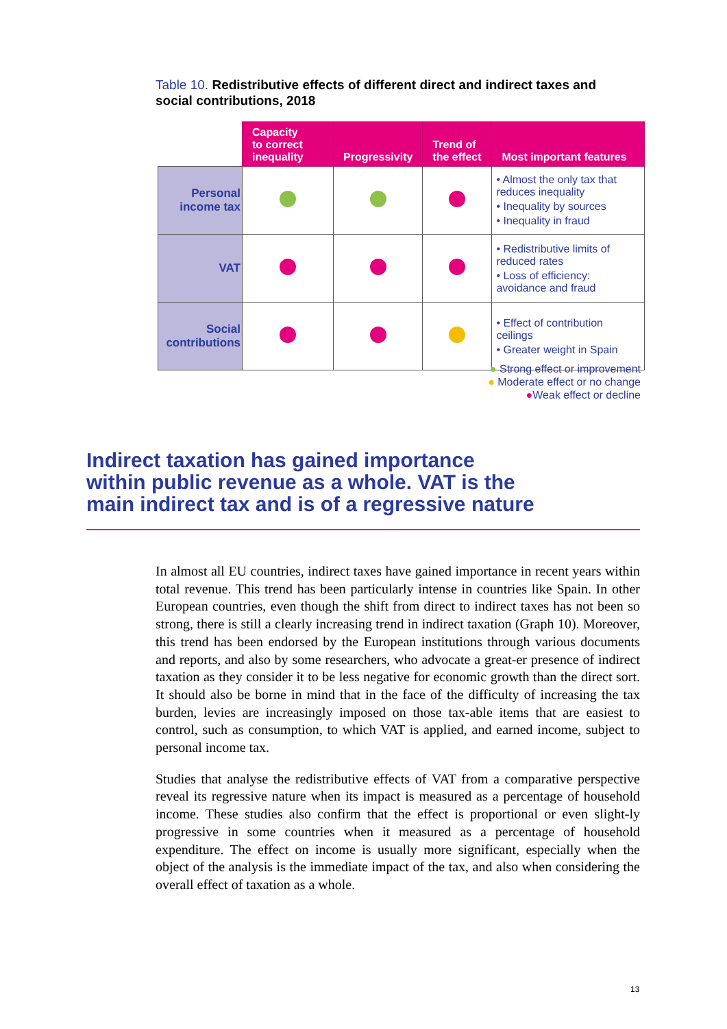Table 10. Redistributive effects of different direct and indirect taxes and social contributions, 2018
| | Capacity to correct inequality | Progressivity | Trend of the effect | Most important features |
| --- | --- | --- | --- | --- |
| Personal income tax | | | | • Almost the only tax that reduces inequality • Inequality by sources • Inequality in fraud |
| VAT | | | | • Redistributive limits of reduced rates • Loss of efficiency: avoidance and fraud |
| Social contributions | | | | • Effect of contribution ceilings • Greater weight in Spain |
● Strong effect or improvement
● Moderate effect or no change
●Weak effect or decline
Indirect taxation has gained importance within public revenue as a whole. VAT is the main indirect tax and is of a regressive nature
In almost all EU countries, indirect taxes have gained importance in recent years within total revenue. This trend has been particularly intense in countries like Spain. In other European countries, even though the shift from direct to indirect taxes has not been so strong, there is still a clearly increasing trend in indirect taxation (Graph 10). Moreover, this trend has been endorsed by the European institutions through various documents and reports, and also by some researchers, who advocate a great-er presence of indirect taxation as they consider it to be less negative for economic growth than the direct sort. It should also be borne in mind that in the face of the difficulty of increasing the tax burden, levies are increasingly imposed on those tax-able items that are easiest to control, such as consumption, to which VAT is applied, and earned income, subject to personal income tax.
Studies that analyse the redistributive effects of VAT from a comparative perspective reveal its regressive nature when its impact is measured as a percentage of household income. These studies also confirm that the effect is proportional or even slight-ly progressive in some countries when it measured as a percentage of household expenditure. The effect on income is usually more significant, especially when the object of the analysis is the immediate impact of the tax, and also when considering the overall effect of taxation as a whole.
13